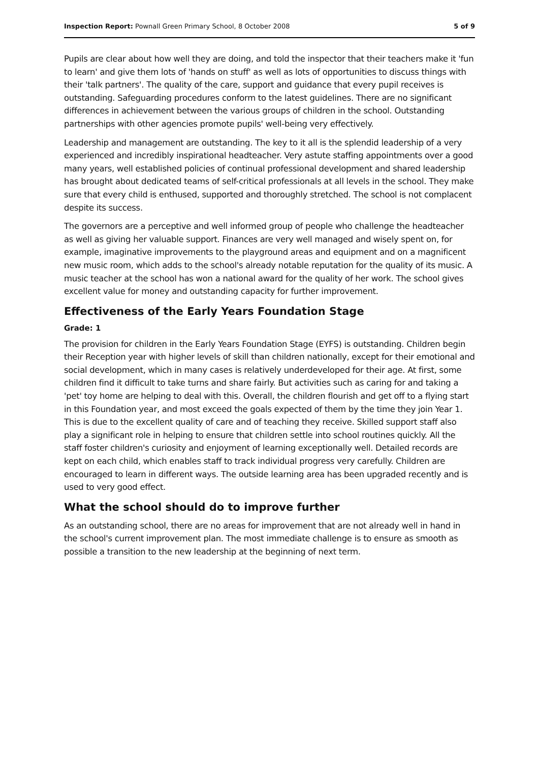Inspection Report: Pownall Green Primary School, 8 October 2008 5 of 9
Pupils are clear about how well they are doing, and told the inspector that their teachers make it 'fun to learn' and give them lots of 'hands on stuff' as well as lots of opportunities to discuss things with their 'talk partners'. The quality of the care, support and guidance that every pupil receives is outstanding. Safeguarding procedures conform to the latest guidelines. There are no significant differences in achievement between the various groups of children in the school. Outstanding partnerships with other agencies promote pupils' well-being very effectively.
Leadership and management are outstanding. The key to it all is the splendid leadership of a very experienced and incredibly inspirational headteacher. Very astute staffing appointments over a good many years, well established policies of continual professional development and shared leadership has brought about dedicated teams of self-critical professionals at all levels in the school. They make sure that every child is enthused, supported and thoroughly stretched. The school is not complacent despite its success.
The governors are a perceptive and well informed group of people who challenge the headteacher as well as giving her valuable support. Finances are very well managed and wisely spent on, for example, imaginative improvements to the playground areas and equipment and on a magnificent new music room, which adds to the school's already notable reputation for the quality of its music. A music teacher at the school has won a national award for the quality of her work. The school gives excellent value for money and outstanding capacity for further improvement.
Effectiveness of the Early Years Foundation Stage
Grade: 1
The provision for children in the Early Years Foundation Stage (EYFS) is outstanding. Children begin their Reception year with higher levels of skill than children nationally, except for their emotional and social development, which in many cases is relatively underdeveloped for their age. At first, some children find it difficult to take turns and share fairly. But activities such as caring for and taking a 'pet' toy home are helping to deal with this. Overall, the children flourish and get off to a flying start in this Foundation year, and most exceed the goals expected of them by the time they join Year 1. This is due to the excellent quality of care and of teaching they receive. Skilled support staff also play a significant role in helping to ensure that children settle into school routines quickly. All the staff foster children's curiosity and enjoyment of learning exceptionally well. Detailed records are kept on each child, which enables staff to track individual progress very carefully. Children are encouraged to learn in different ways. The outside learning area has been upgraded recently and is used to very good effect.
What the school should do to improve further
As an outstanding school, there are no areas for improvement that are not already well in hand in the school's current improvement plan. The most immediate challenge is to ensure as smooth as possible a transition to the new leadership at the beginning of next term.